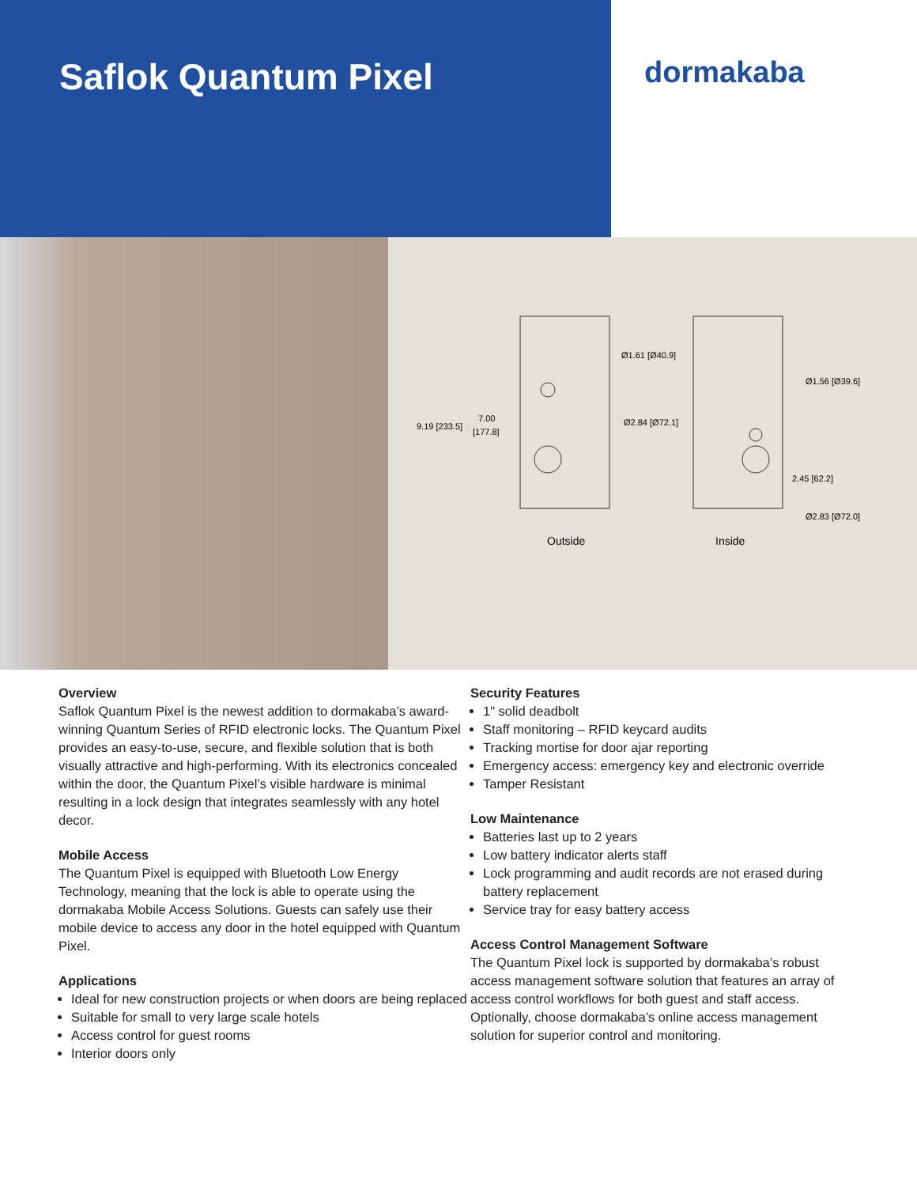Saflok Quantum Pixel
dormakaba
Ø1.61 [Ø40.9]
Ø2.84 [Ø72.1]
9.19 [233.5]
7.00
[177.8]
Ø1.56 [Ø39.6]
2.45 [62.2]
Ø2.83 [Ø72.0]
Outside
Inside
Overview
Saflok Quantum Pixel is the newest addition to dormakaba’s award-winning Quantum Series of RFID electronic locks. The Quantum Pixel provides an easy-to-use, secure, and flexible solution that is both visually attractive and high-performing. With its electronics concealed within the door, the Quantum Pixel’s visible hardware is minimal resulting in a lock design that integrates seamlessly with any hotel decor.
Mobile Access
The Quantum Pixel is equipped with Bluetooth Low Energy Technology, meaning that the lock is able to operate using the dormakaba Mobile Access Solutions. Guests can safely use their mobile device to access any door in the hotel equipped with Quantum Pixel.
Applications
Ideal for new construction projects or when doors are being replaced
Suitable for small to very large scale hotels
Access control for guest rooms
Interior doors only
Security Features
1" solid deadbolt
Staff monitoring – RFID keycard audits
Tracking mortise for door ajar reporting
Emergency access: emergency key and electronic override
Tamper Resistant
Low Maintenance
Batteries last up to 2 years
Low battery indicator alerts staff
Lock programming and audit records are not erased during battery replacement
Service tray for easy battery access
Access Control Management Software
The Quantum Pixel lock is supported by dormakaba’s robust access management software solution that features an array of access control workflows for both guest and staff access. Optionally, choose dormakaba’s online access management solution for superior control and monitoring.